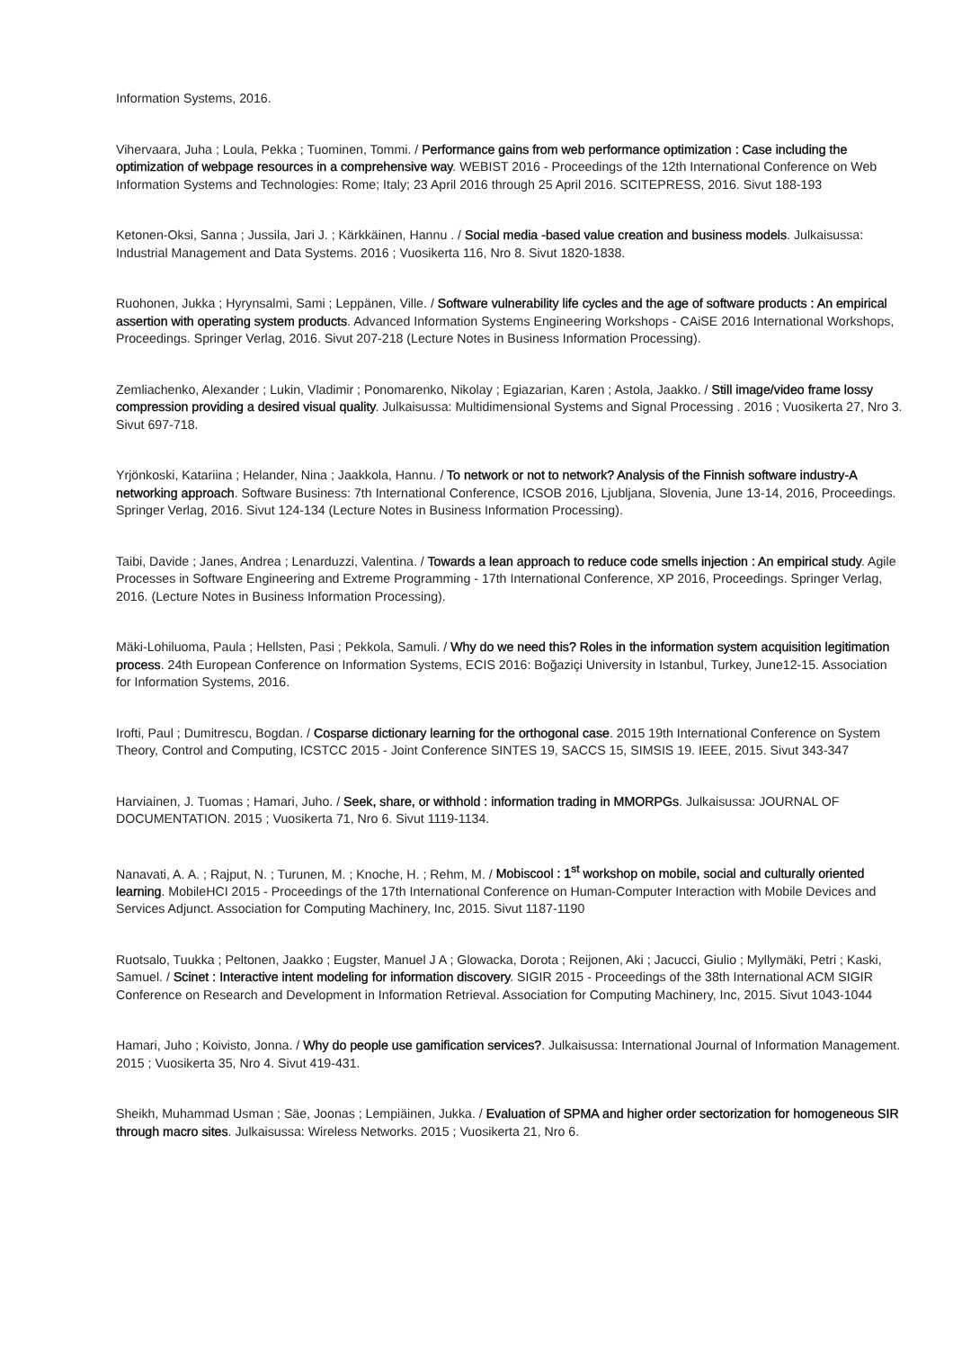Information Systems, 2016.
Vihervaara, Juha ; Loula, Pekka ; Tuominen, Tommi. / Performance gains from web performance optimization : Case including the optimization of webpage resources in a comprehensive way. WEBIST 2016 - Proceedings of the 12th International Conference on Web Information Systems and Technologies: Rome; Italy; 23 April 2016 through 25 April 2016. SCITEPRESS, 2016. Sivut 188-193
Ketonen-Oksi, Sanna ; Jussila, Jari J. ; Kärkkäinen, Hannu . / Social media -based value creation and business models. Julkaisussa: Industrial Management and Data Systems. 2016 ; Vuosikerta 116, Nro 8. Sivut 1820-1838.
Ruohonen, Jukka ; Hyrynsalmi, Sami ; Leppänen, Ville. / Software vulnerability life cycles and the age of software products : An empirical assertion with operating system products. Advanced Information Systems Engineering Workshops - CAiSE 2016 International Workshops, Proceedings. Springer Verlag, 2016. Sivut 207-218 (Lecture Notes in Business Information Processing).
Zemliachenko, Alexander ; Lukin, Vladimir ; Ponomarenko, Nikolay ; Egiazarian, Karen ; Astola, Jaakko. / Still image/video frame lossy compression providing a desired visual quality. Julkaisussa: Multidimensional Systems and Signal Processing . 2016 ; Vuosikerta 27, Nro 3. Sivut 697-718.
Yrjönkoski, Katariina ; Helander, Nina ; Jaakkola, Hannu. / To network or not to network? Analysis of the Finnish software industry-A networking approach. Software Business: 7th International Conference, ICSOB 2016, Ljubljana, Slovenia, June 13-14, 2016, Proceedings. Springer Verlag, 2016. Sivut 124-134 (Lecture Notes in Business Information Processing).
Taibi, Davide ; Janes, Andrea ; Lenarduzzi, Valentina. / Towards a lean approach to reduce code smells injection : An empirical study. Agile Processes in Software Engineering and Extreme Programming - 17th International Conference, XP 2016, Proceedings. Springer Verlag, 2016. (Lecture Notes in Business Information Processing).
Mäki-Lohiluoma, Paula ; Hellsten, Pasi ; Pekkola, Samuli. / Why do we need this? Roles in the information system acquisition legitimation process. 24th European Conference on Information Systems, ECIS 2016: Boğaziçi University in Istanbul, Turkey, June12-15. Association for Information Systems, 2016.
Irofti, Paul ; Dumitrescu, Bogdan. / Cosparse dictionary learning for the orthogonal case. 2015 19th International Conference on System Theory, Control and Computing, ICSTCC 2015 - Joint Conference SINTES 19, SACCS 15, SIMSIS 19. IEEE, 2015. Sivut 343-347
Harviainen, J. Tuomas ; Hamari, Juho. / Seek, share, or withhold : information trading in MMORPGs. Julkaisussa: JOURNAL OF DOCUMENTATION. 2015 ; Vuosikerta 71, Nro 6. Sivut 1119-1134.
Nanavati, A. A. ; Rajput, N. ; Turunen, M. ; Knoche, H. ; Rehm, M. / Mobiscool : 1<sup>st</sup> workshop on mobile, social and culturally oriented learning. MobileHCI 2015 - Proceedings of the 17th International Conference on Human-Computer Interaction with Mobile Devices and Services Adjunct. Association for Computing Machinery, Inc, 2015. Sivut 1187-1190
Ruotsalo, Tuukka ; Peltonen, Jaakko ; Eugster, Manuel J A ; Glowacka, Dorota ; Reijonen, Aki ; Jacucci, Giulio ; Myllymäki, Petri ; Kaski, Samuel. / Scinet : Interactive intent modeling for information discovery. SIGIR 2015 - Proceedings of the 38th International ACM SIGIR Conference on Research and Development in Information Retrieval. Association for Computing Machinery, Inc, 2015. Sivut 1043-1044
Hamari, Juho ; Koivisto, Jonna. / Why do people use gamification services?. Julkaisussa: International Journal of Information Management. 2015 ; Vuosikerta 35, Nro 4. Sivut 419-431.
Sheikh, Muhammad Usman ; Säe, Joonas ; Lempiäinen, Jukka. / Evaluation of SPMA and higher order sectorization for homogeneous SIR through macro sites. Julkaisussa: Wireless Networks. 2015 ; Vuosikerta 21, Nro 6.